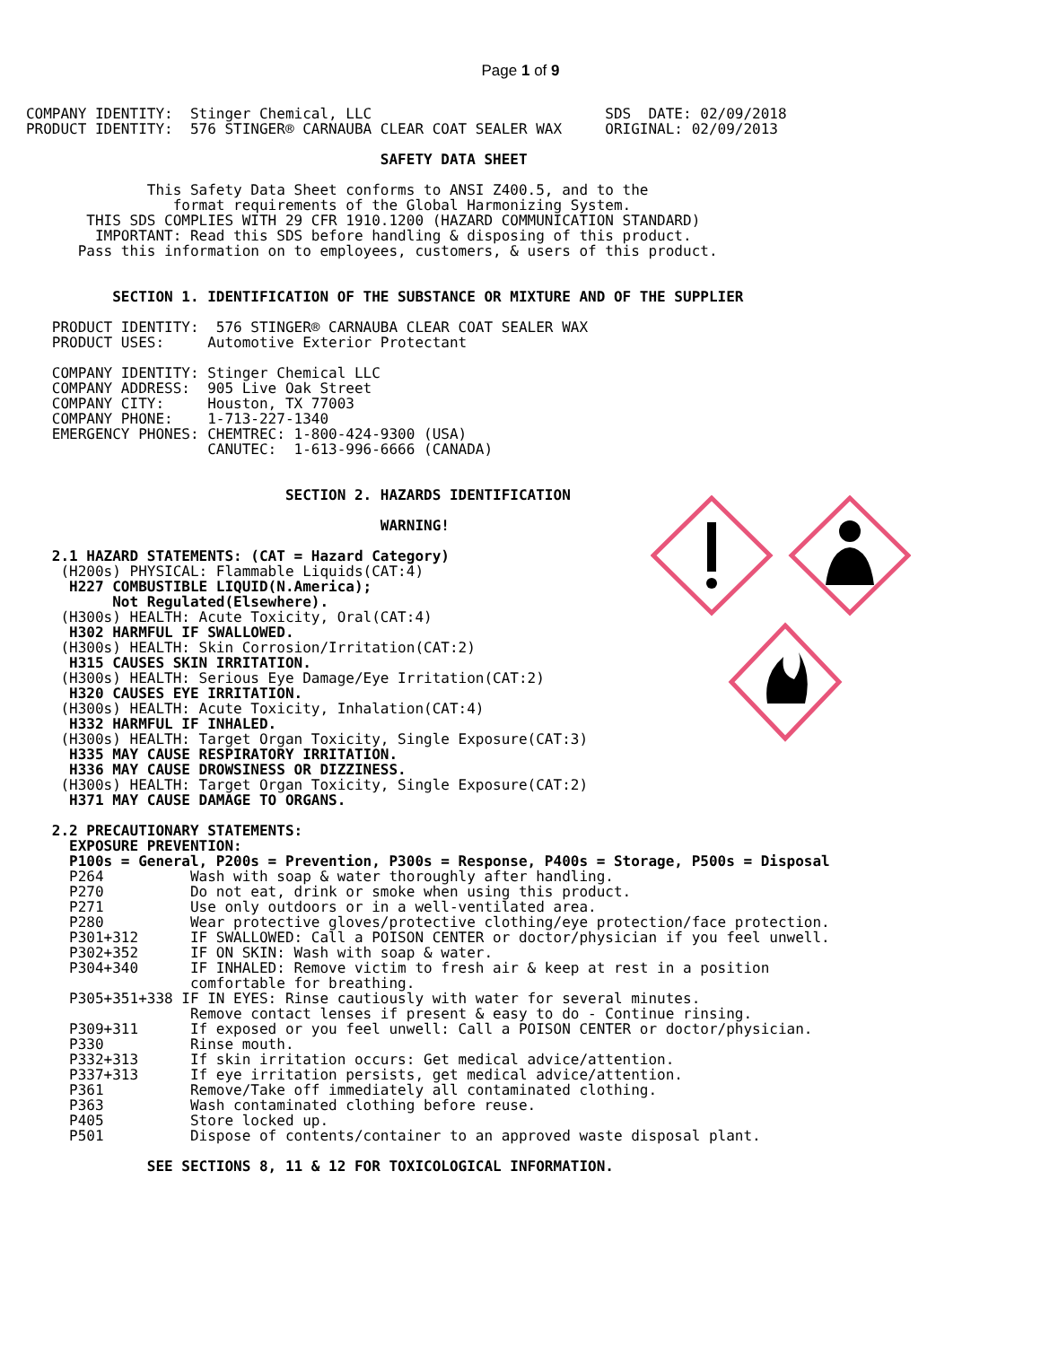Page 1 of 9
   COMPANY IDENTITY:  Stinger Chemical, LLC                           SDS  DATE: 02/09/2018
   PRODUCT IDENTITY:  576 STINGER® CARNAUBA CLEAR COAT SEALER WAX     ORIGINAL: 02/09/2013

                                            SAFETY DATA SHEET

                 This Safety Data Sheet conforms to ANSI Z400.5, and to the
                    format requirements of the Global Harmonizing System.
          THIS SDS COMPLIES WITH 29 CFR 1910.1200 (HAZARD COMMUNICATION STANDARD)
           IMPORTANT: Read this SDS before handling & disposing of this product.
         Pass this information on to employees, customers, & users of this product.


             SECTION 1. IDENTIFICATION OF THE SUBSTANCE OR MIXTURE AND OF THE SUPPLIER

      PRODUCT IDENTITY:  576 STINGER® CARNAUBA CLEAR COAT SEALER WAX
      PRODUCT USES:     Automotive Exterior Protectant

      COMPANY IDENTITY: Stinger Chemical LLC
      COMPANY ADDRESS:  905 Live Oak Street
      COMPANY CITY:     Houston, TX 77003
      COMPANY PHONE:    1-713-227-1340
      EMERGENCY PHONES: CHEMTREC: 1-800-424-9300 (USA)
                        CANUTEC:  1-613-996-6666 (CANADA)


                                 SECTION 2. HAZARDS IDENTIFICATION

                                            WARNING!

      2.1 HAZARD STATEMENTS: (CAT = Hazard Category)
       (H200s) PHYSICAL: Flammable Liquids(CAT:4)
        H227 COMBUSTIBLE LIQUID(N.America);
             Not Regulated(Elsewhere).
       (H300s) HEALTH: Acute Toxicity, Oral(CAT:4)
        H302 HARMFUL IF SWALLOWED.
       (H300s) HEALTH: Skin Corrosion/Irritation(CAT:2)
        H315 CAUSES SKIN IRRITATION.
       (H300s) HEALTH: Serious Eye Damage/Eye Irritation(CAT:2)
        H320 CAUSES EYE IRRITATION.
       (H300s) HEALTH: Acute Toxicity, Inhalation(CAT:4)
        H332 HARMFUL IF INHALED.
       (H300s) HEALTH: Target Organ Toxicity, Single Exposure(CAT:3)
        H335 MAY CAUSE RESPIRATORY IRRITATION.
        H336 MAY CAUSE DROWSINESS OR DIZZINESS.
       (H300s) HEALTH: Target Organ Toxicity, Single Exposure(CAT:2)
        H371 MAY CAUSE DAMAGE TO ORGANS.

      2.2 PRECAUTIONARY STATEMENTS:
        EXPOSURE PREVENTION:
        P100s = General, P200s = Prevention, P300s = Response, P400s = Storage, P500s = Disposal
        P264          Wash with soap & water thoroughly after handling.
        P270          Do not eat, drink or smoke when using this product.
        P271          Use only outdoors or in a well-ventilated area.
        P280          Wear protective gloves/protective clothing/eye protection/face protection.
        P301+312      IF SWALLOWED: Call a POISON CENTER or doctor/physician if you feel unwell.
        P302+352      IF ON SKIN: Wash with soap & water.
        P304+340      IF INHALED: Remove victim to fresh air & keep at rest in a position
                      comfortable for breathing.
        P305+351+338 IF IN EYES: Rinse cautiously with water for several minutes.
                      Remove contact lenses if present & easy to do - Continue rinsing.
        P309+311      If exposed or you feel unwell: Call a POISON CENTER or doctor/physician.
        P330          Rinse mouth.
        P332+313      If skin irritation occurs: Get medical advice/attention.
        P337+313      If eye irritation persists, get medical advice/attention.
        P361          Remove/Take off immediately all contaminated clothing.
        P363          Wash contaminated clothing before reuse.
        P405          Store locked up.
        P501          Dispose of contents/container to an approved waste disposal plant.

                 SEE SECTIONS 8, 11 & 12 FOR TOXICOLOGICAL INFORMATION.